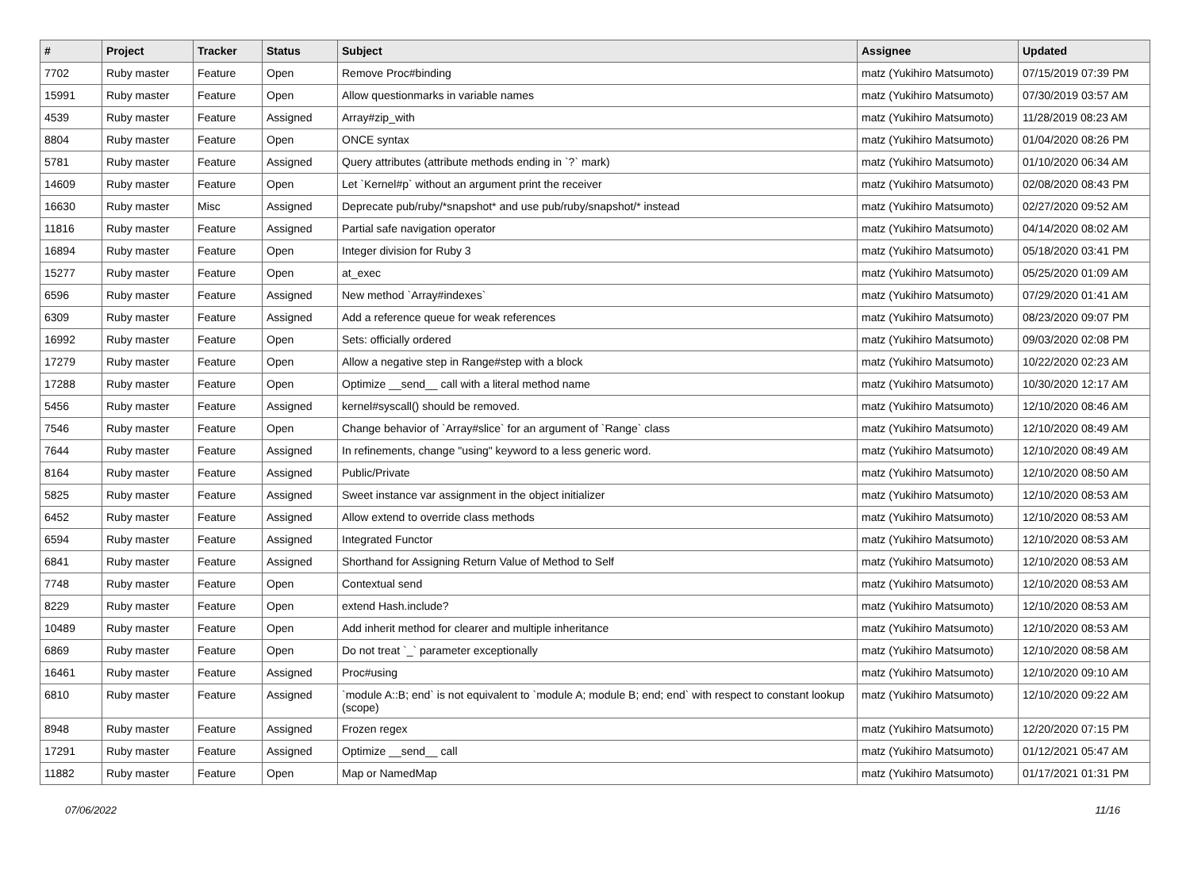| # | Project | Tracker | Status | Subject | Assignee | Updated |
| --- | --- | --- | --- | --- | --- | --- |
| 7702 | Ruby master | Feature | Open | Remove Proc#binding | matz (Yukihiro Matsumoto) | 07/15/2019 07:39 PM |
| 15991 | Ruby master | Feature | Open | Allow questionmarks in variable names | matz (Yukihiro Matsumoto) | 07/30/2019 03:57 AM |
| 4539 | Ruby master | Feature | Assigned | Array#zip_with | matz (Yukihiro Matsumoto) | 11/28/2019 08:23 AM |
| 8804 | Ruby master | Feature | Open | ONCE syntax | matz (Yukihiro Matsumoto) | 01/04/2020 08:26 PM |
| 5781 | Ruby master | Feature | Assigned | Query attributes (attribute methods ending in `?` mark) | matz (Yukihiro Matsumoto) | 01/10/2020 06:34 AM |
| 14609 | Ruby master | Feature | Open | Let `Kernel#p` without an argument print the receiver | matz (Yukihiro Matsumoto) | 02/08/2020 08:43 PM |
| 16630 | Ruby master | Misc | Assigned | Deprecate pub/ruby/*snapshot* and use pub/ruby/snapshot/* instead | matz (Yukihiro Matsumoto) | 02/27/2020 09:52 AM |
| 11816 | Ruby master | Feature | Assigned | Partial safe navigation operator | matz (Yukihiro Matsumoto) | 04/14/2020 08:02 AM |
| 16894 | Ruby master | Feature | Open | Integer division for Ruby 3 | matz (Yukihiro Matsumoto) | 05/18/2020 03:41 PM |
| 15277 | Ruby master | Feature | Open | at_exec | matz (Yukihiro Matsumoto) | 05/25/2020 01:09 AM |
| 6596 | Ruby master | Feature | Assigned | New method `Array#indexes` | matz (Yukihiro Matsumoto) | 07/29/2020 01:41 AM |
| 6309 | Ruby master | Feature | Assigned | Add a reference queue for weak references | matz (Yukihiro Matsumoto) | 08/23/2020 09:07 PM |
| 16992 | Ruby master | Feature | Open | Sets: officially ordered | matz (Yukihiro Matsumoto) | 09/03/2020 02:08 PM |
| 17279 | Ruby master | Feature | Open | Allow a negative step in Range#step with a block | matz (Yukihiro Matsumoto) | 10/22/2020 02:23 AM |
| 17288 | Ruby master | Feature | Open | Optimize __send__ call with a literal method name | matz (Yukihiro Matsumoto) | 10/30/2020 12:17 AM |
| 5456 | Ruby master | Feature | Assigned | kernel#syscall() should be removed. | matz (Yukihiro Matsumoto) | 12/10/2020 08:46 AM |
| 7546 | Ruby master | Feature | Open | Change behavior of `Array#slice` for an argument of `Range` class | matz (Yukihiro Matsumoto) | 12/10/2020 08:49 AM |
| 7644 | Ruby master | Feature | Assigned | In refinements, change "using" keyword to a less generic word. | matz (Yukihiro Matsumoto) | 12/10/2020 08:49 AM |
| 8164 | Ruby master | Feature | Assigned | Public/Private | matz (Yukihiro Matsumoto) | 12/10/2020 08:50 AM |
| 5825 | Ruby master | Feature | Assigned | Sweet instance var assignment in the object initializer | matz (Yukihiro Matsumoto) | 12/10/2020 08:53 AM |
| 6452 | Ruby master | Feature | Assigned | Allow extend to override class methods | matz (Yukihiro Matsumoto) | 12/10/2020 08:53 AM |
| 6594 | Ruby master | Feature | Assigned | Integrated Functor | matz (Yukihiro Matsumoto) | 12/10/2020 08:53 AM |
| 6841 | Ruby master | Feature | Assigned | Shorthand for Assigning Return Value of Method to Self | matz (Yukihiro Matsumoto) | 12/10/2020 08:53 AM |
| 7748 | Ruby master | Feature | Open | Contextual send | matz (Yukihiro Matsumoto) | 12/10/2020 08:53 AM |
| 8229 | Ruby master | Feature | Open | extend Hash.include? | matz (Yukihiro Matsumoto) | 12/10/2020 08:53 AM |
| 10489 | Ruby master | Feature | Open | Add inherit method for clearer and multiple inheritance | matz (Yukihiro Matsumoto) | 12/10/2020 08:53 AM |
| 6869 | Ruby master | Feature | Open | Do not treat `_` parameter exceptionally | matz (Yukihiro Matsumoto) | 12/10/2020 08:58 AM |
| 16461 | Ruby master | Feature | Assigned | Proc#using | matz (Yukihiro Matsumoto) | 12/10/2020 09:10 AM |
| 6810 | Ruby master | Feature | Assigned | `module A::B; end` is not equivalent to `module A; module B; end; end` with respect to constant lookup (scope) | matz (Yukihiro Matsumoto) | 12/10/2020 09:22 AM |
| 8948 | Ruby master | Feature | Assigned | Frozen regex | matz (Yukihiro Matsumoto) | 12/20/2020 07:15 PM |
| 17291 | Ruby master | Feature | Assigned | Optimize __send__ call | matz (Yukihiro Matsumoto) | 01/12/2021 05:47 AM |
| 11882 | Ruby master | Feature | Open | Map or NamedMap | matz (Yukihiro Matsumoto) | 01/17/2021 01:31 PM |
07/06/2022 11/16